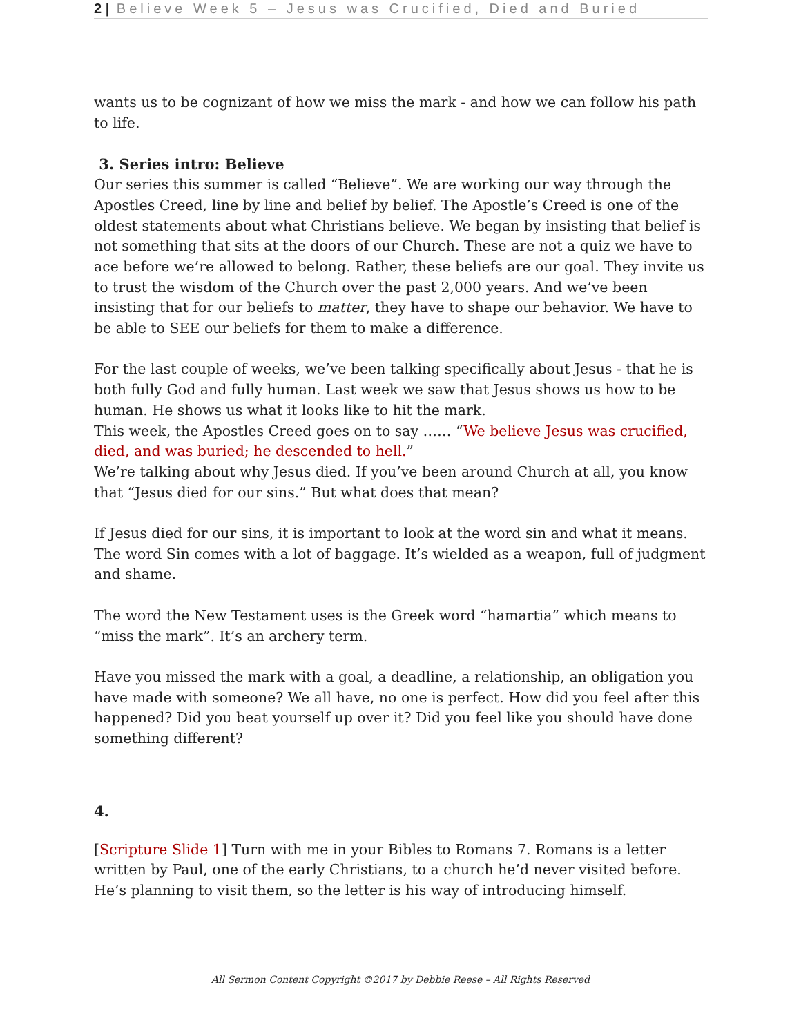2 | Believe Week 5 – Jesus was Crucified, Died and Buried
wants us to be cognizant of how we miss the mark - and how we can follow his path to life.
3. Series intro: Believe
Our series this summer is called “Believe”. We are working our way through the Apostles Creed, line by line and belief by belief. The Apostle’s Creed is one of the oldest statements about what Christians believe. We began by insisting that belief is not something that sits at the doors of our Church. These are not a quiz we have to ace before we’re allowed to belong. Rather, these beliefs are our goal. They invite us to trust the wisdom of the Church over the past 2,000 years. And we’ve been insisting that for our beliefs to matter, they have to shape our behavior. We have to be able to SEE our beliefs for them to make a difference.
For the last couple of weeks, we’ve been talking specifically about Jesus - that he is both fully God and fully human. Last week we saw that Jesus shows us how to be human. He shows us what it looks like to hit the mark.
This week, the Apostles Creed goes on to say …… “We believe Jesus was crucified, died, and was buried; he descended to hell.”
We’re talking about why Jesus died. If you’ve been around Church at all, you know that “Jesus died for our sins.” But what does that mean?
If Jesus died for our sins, it is important to look at the word sin and what it means. The word Sin comes with a lot of baggage. It’s wielded as a weapon, full of judgment and shame.
The word the New Testament uses is the Greek word “hamartia” which means to “miss the mark”. It’s an archery term.
Have you missed the mark with a goal, a deadline, a relationship, an obligation you have made with someone? We all have, no one is perfect. How did you feel after this happened? Did you beat yourself up over it? Did you feel like you should have done something different?
4.
[Scripture Slide 1] Turn with me in your Bibles to Romans 7. Romans is a letter written by Paul, one of the early Christians, to a church he’d never visited before. He’s planning to visit them, so the letter is his way of introducing himself.
All Sermon Content Copyright ©2017 by Debbie Reese – All Rights Reserved